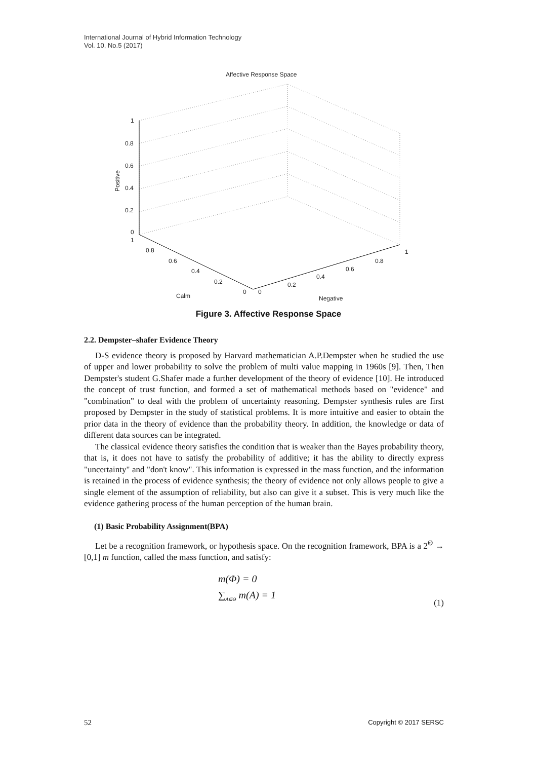International Journal of Hybrid Information Technology
Vol. 10, No.5 (2017)
Affective Response Space
1
0.8
0.6
0.4
0.2
0
Positive
1
0.8
0.6
0.4
0.2
0
Calm
0
0.2
0.4
0.6
0.8
1
Negative
Figure 3. Affective Response Space
2.2. Dempster–shafer Evidence Theory
D-S evidence theory is proposed by Harvard mathematician A.P.Dempster when he studied the use of upper and lower probability to solve the problem of multi value mapping in 1960s [9]. Then, Then Dempster's student G.Shafer made a further development of the theory of evidence [10]. He introduced the concept of trust function, and formed a set of mathematical methods based on "evidence" and "combination" to deal with the problem of uncertainty reasoning. Dempster synthesis rules are first proposed by Dempster in the study of statistical problems. It is more intuitive and easier to obtain the prior data in the theory of evidence than the probability theory. In addition, the knowledge or data of different data sources can be integrated.
The classical evidence theory satisfies the condition that is weaker than the Bayes probability theory, that is, it does not have to satisfy the probability of additive; it has the ability to directly express "uncertainty" and "don't know". This information is expressed in the mass function, and the information is retained in the process of evidence synthesis; the theory of evidence not only allows people to give a single element of the assumption of reliability, but also can give it a subset. This is very much like the evidence gathering process of the human perception of the human brain.
(1) Basic Probability Assignment(BPA)
Let be a recognition framework, or hypothesis space. On the recognition framework, BPA is a 2<sup>Θ</sup> → [0,1] m function, called the mass function, and satisfy:
m(Φ) = 0
∑<sub>A⊆Θ</sub> m(A) = 1
(1)
52 Copyright © 2017 SERSC